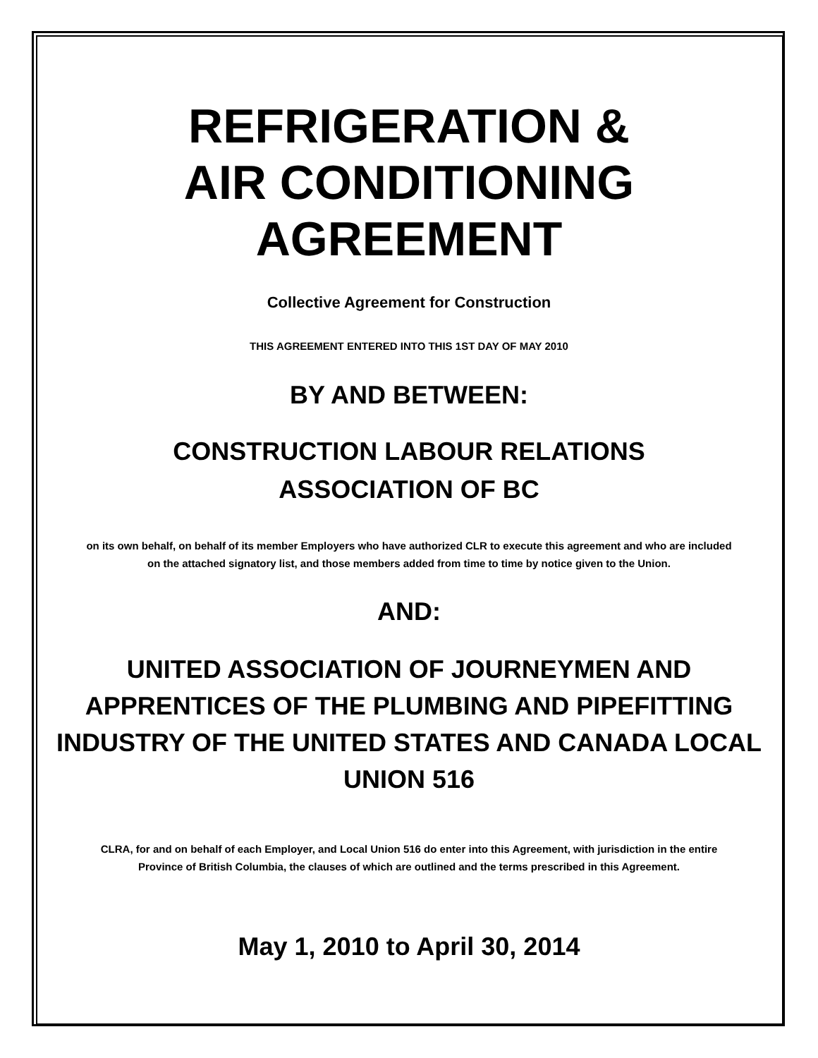REFRIGERATION &
AIR CONDITIONING
AGREEMENT
Collective Agreement for Construction
THIS AGREEMENT ENTERED INTO THIS 1ST DAY OF MAY 2010
BY AND BETWEEN:
CONSTRUCTION LABOUR RELATIONS
ASSOCIATION OF BC
on its own behalf, on behalf of its member Employers who have authorized CLR to execute this agreement and who are included on the attached signatory list, and those members added from time to time by notice given to the Union.
AND:
UNITED ASSOCIATION OF JOURNEYMEN AND APPRENTICES OF THE PLUMBING AND PIPEFITTING INDUSTRY OF THE UNITED STATES AND CANADA LOCAL UNION 516
CLRA, for and on behalf of each Employer, and Local Union 516 do enter into this Agreement, with jurisdiction in the entire Province of British Columbia, the clauses of which are outlined and the terms prescribed in this Agreement.
May 1, 2010 to April 30, 2014